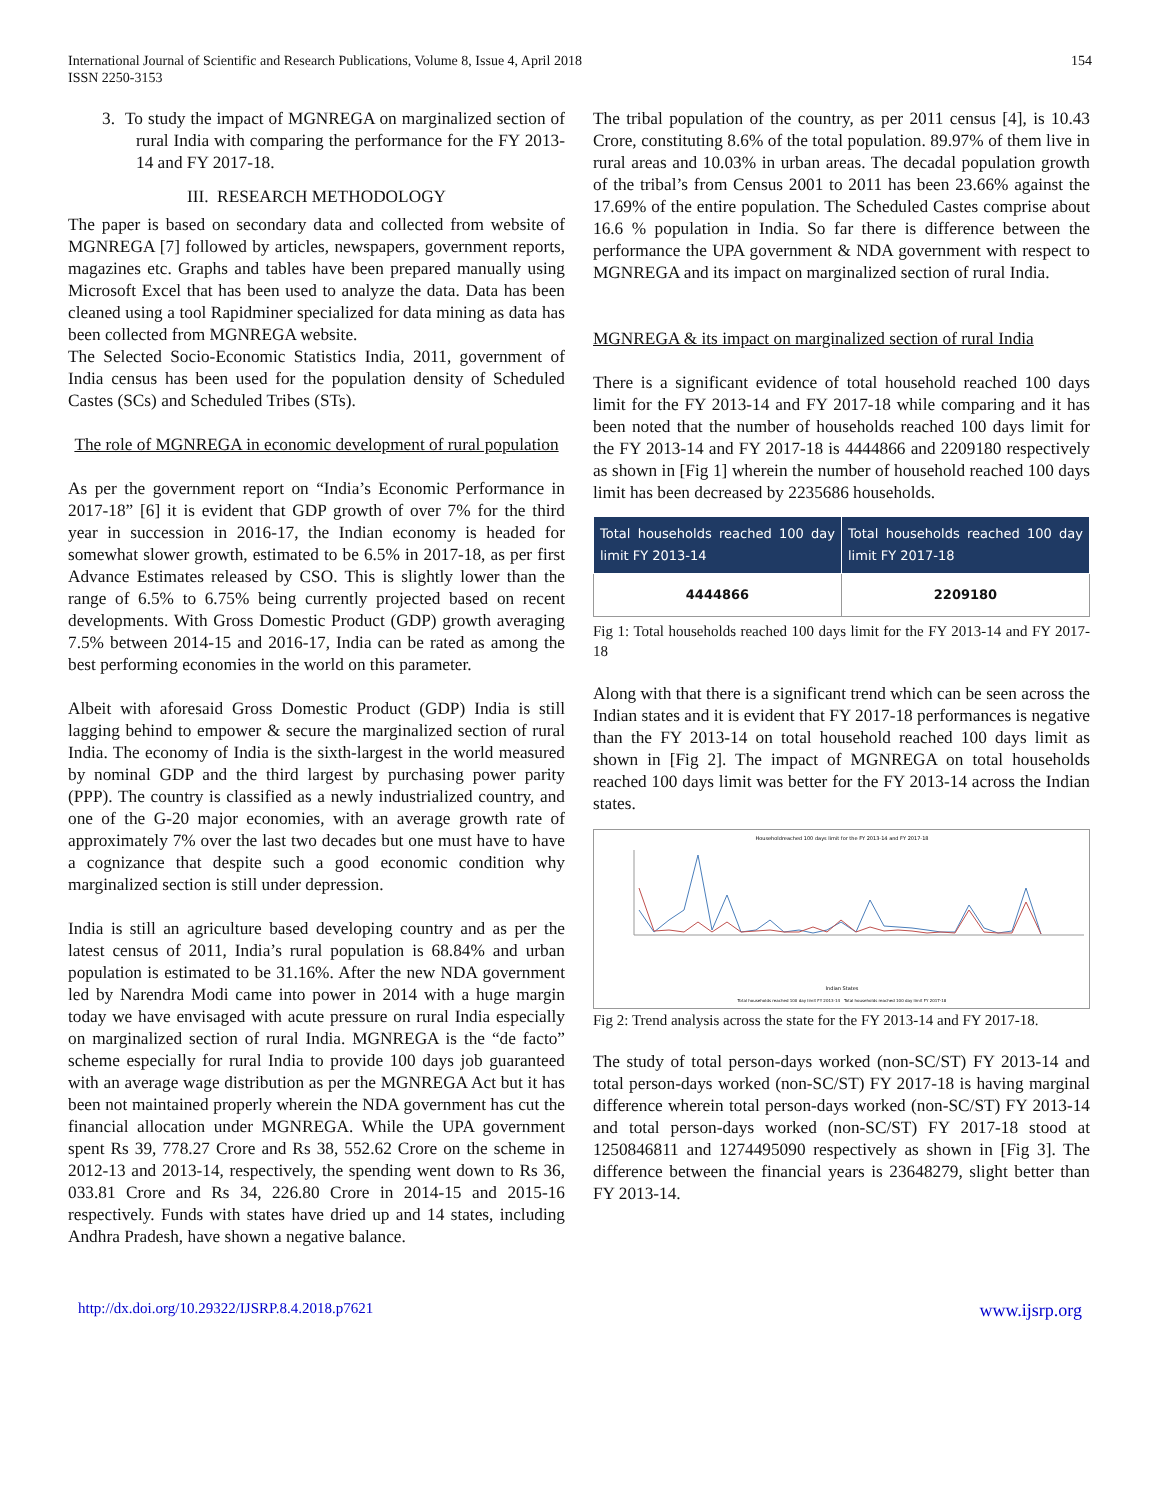International Journal of Scientific and Research Publications, Volume 8, Issue 4, April 2018
ISSN 2250-3153
154
3. To study the impact of MGNREGA on marginalized section of rural India with comparing the performance for the FY 2013-14 and FY 2017-18.
III. RESEARCH METHODOLOGY
The paper is based on secondary data and collected from website of MGNREGA [7] followed by articles, newspapers, government reports, magazines etc. Graphs and tables have been prepared manually using Microsoft Excel that has been used to analyze the data. Data has been cleaned using a tool Rapidminer specialized for data mining as data has been collected from MGNREGA website.
The Selected Socio-Economic Statistics India, 2011, government of India census has been used for the population density of Scheduled Castes (SCs) and Scheduled Tribes (STs).
The role of MGNREGA in economic development of rural population
As per the government report on “India’s Economic Performance in 2017-18” [6] it is evident that GDP growth of over 7% for the third year in succession in 2016-17, the Indian economy is headed for somewhat slower growth, estimated to be 6.5% in 2017-18, as per first Advance Estimates released by CSO. This is slightly lower than the range of 6.5% to 6.75% being currently projected based on recent developments. With Gross Domestic Product (GDP) growth averaging 7.5% between 2014-15 and 2016-17, India can be rated as among the best performing economies in the world on this parameter.
Albeit with aforesaid Gross Domestic Product (GDP) India is still lagging behind to empower & secure the marginalized section of rural India. The economy of India is the sixth-largest in the world measured by nominal GDP and the third largest by purchasing power parity (PPP). The country is classified as a newly industrialized country, and one of the G-20 major economies, with an average growth rate of approximately 7% over the last two decades but one must have to have a cognizance that despite such a good economic condition why marginalized section is still under depression.
India is still an agriculture based developing country and as per the latest census of 2011, India’s rural population is 68.84% and urban population is estimated to be 31.16%. After the new NDA government led by Narendra Modi came into power in 2014 with a huge margin today we have envisaged with acute pressure on rural India especially on marginalized section of rural India. MGNREGA is the “de facto” scheme especially for rural India to provide 100 days job guaranteed with an average wage distribution as per the MGNREGA Act but it has been not maintained properly wherein the NDA government has cut the financial allocation under MGNREGA. While the UPA government spent Rs 39, 778.27 Crore and Rs 38, 552.62 Crore on the scheme in 2012-13 and 2013-14, respectively, the spending went down to Rs 36, 033.81 Crore and Rs 34, 226.80 Crore in 2014-15 and 2015-16 respectively. Funds with states have dried up and 14 states, including Andhra Pradesh, have shown a negative balance.
The tribal population of the country, as per 2011 census [4], is 10.43 Crore, constituting 8.6% of the total population. 89.97% of them live in rural areas and 10.03% in urban areas. The decadal population growth of the tribal’s from Census 2001 to 2011 has been 23.66% against the 17.69% of the entire population. The Scheduled Castes comprise about 16.6 % population in India. So far there is difference between the performance the UPA government & NDA government with respect to MGNREGA and its impact on marginalized section of rural India.
MGNREGA & its impact on marginalized section of rural India
There is a significant evidence of total household reached 100 days limit for the FY 2013-14 and FY 2017-18 while comparing and it has been noted that the number of households reached 100 days limit for the FY 2013-14 and FY 2017-18 is 4444866 and 2209180 respectively as shown in [Fig 1] wherein the number of household reached 100 days limit has been decreased by 2235686 households.
| Total households reached 100 day limit FY 2013-14 | Total households reached 100 day limit FY 2017-18 |
| --- | --- |
| 4444866 | 2209180 |
Fig 1: Total households reached 100 days limit for the FY 2013-14 and FY 2017-18
Along with that there is a significant trend which can be seen across the Indian states and it is evident that FY 2017-18 performances is negative than the FY 2013-14 on total household reached 100 days limit as shown in [Fig 2]. The impact of MGNREGA on total households reached 100 days limit was better for the FY 2013-14 across the Indian states.
Householdreached 100 days limit for the FY 2013-14 and FY 2017-18
Indian States
Total households reached 100 day limit FY 2013-14 Total households reached 100 day limit FY 2017-18
Fig 2: Trend analysis across the state for the FY 2013-14 and FY 2017-18.
The study of total person-days worked (non-SC/ST) FY 2013-14 and total person-days worked (non-SC/ST) FY 2017-18 is having marginal difference wherein total person-days worked (non-SC/ST) FY 2013-14 and total person-days worked (non-SC/ST) FY 2017-18 stood at 1250846811 and 1274495090 respectively as shown in [Fig 3]. The difference between the financial years is 23648279, slight better than FY 2013-14.
http://dx.doi.org/10.29322/IJSRP.8.4.2018.p7621 www.ijsrp.org